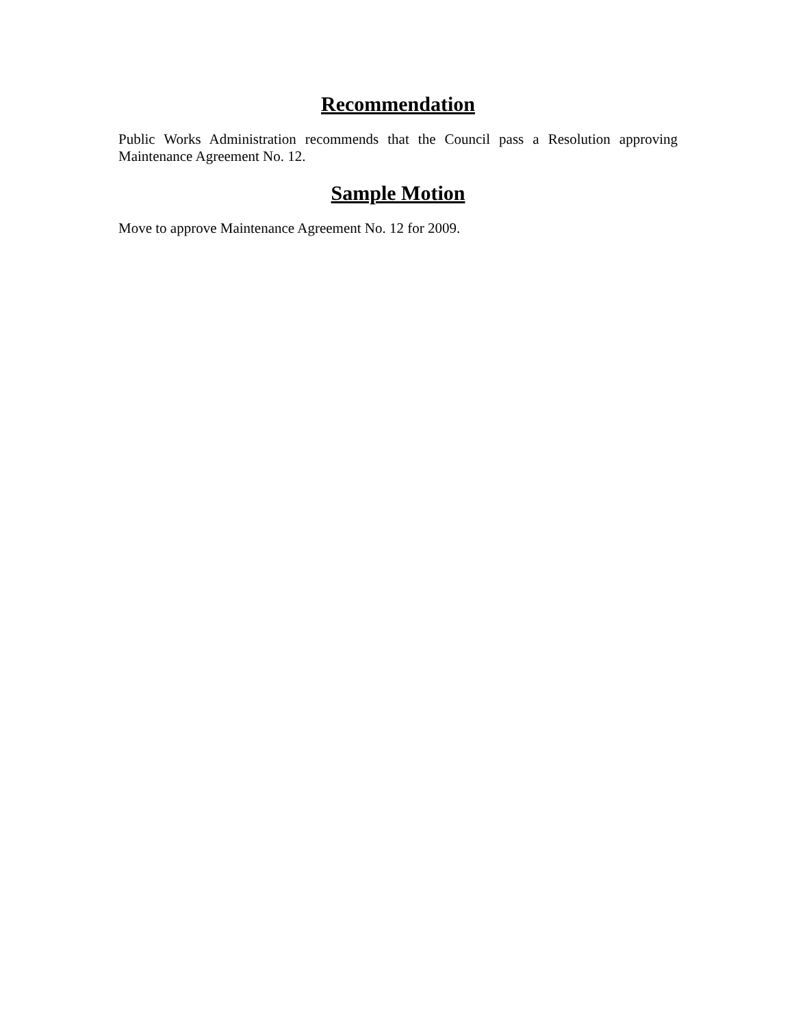Recommendation
Public Works Administration recommends that the Council pass a Resolution approving Maintenance Agreement No. 12.
Sample Motion
Move to approve Maintenance Agreement No. 12 for 2009.